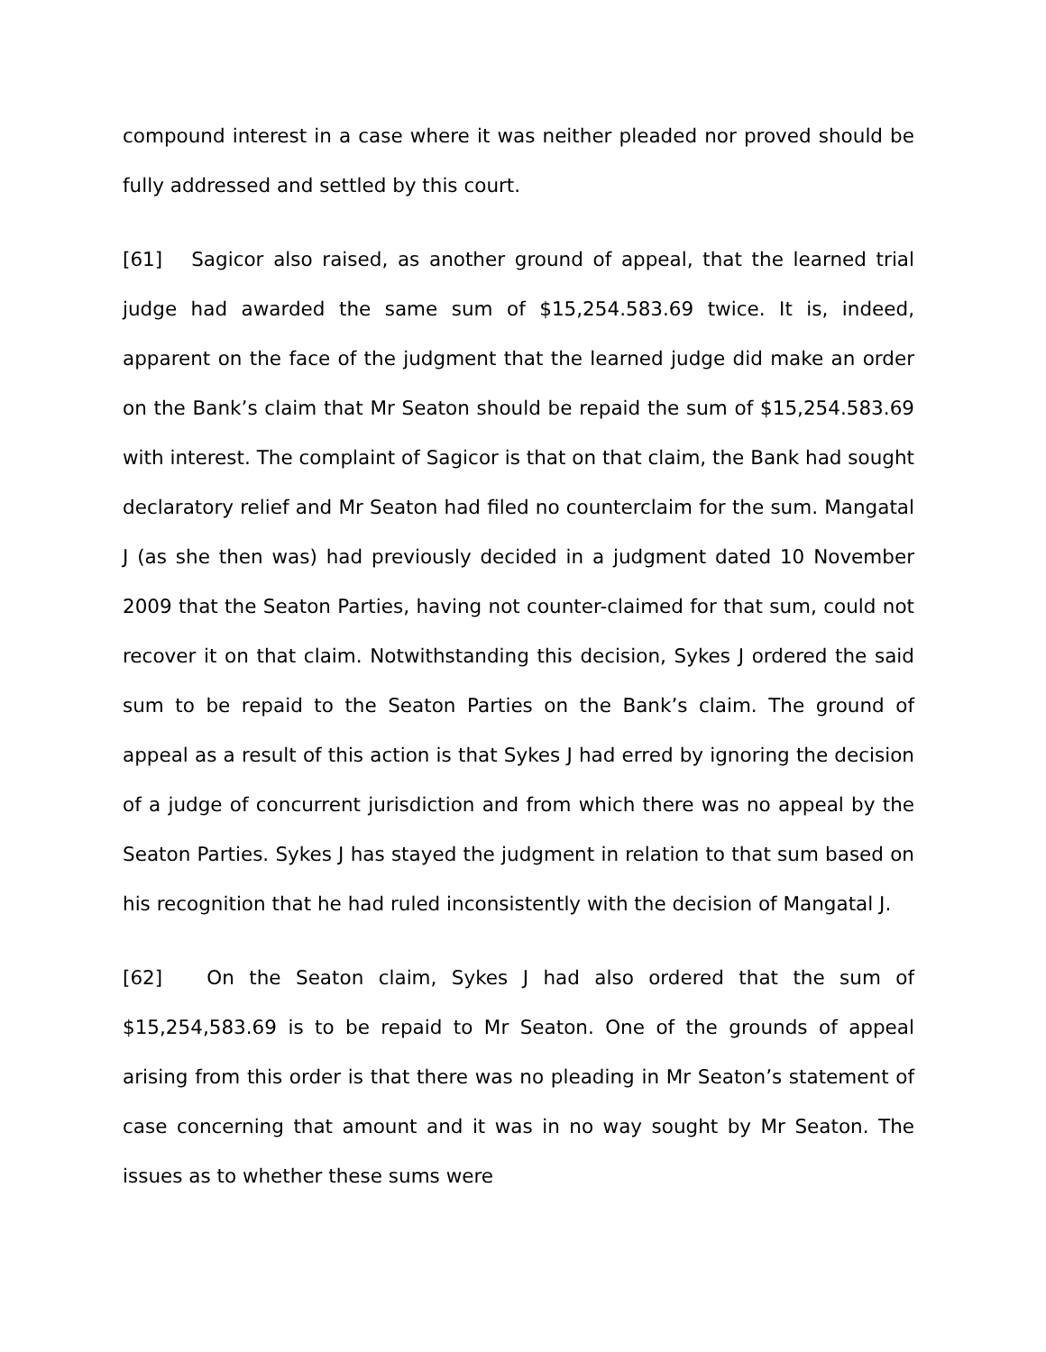compound interest in a case where it was neither pleaded nor proved should be fully addressed and settled by this court.
[61] Sagicor also raised, as another ground of appeal, that the learned trial judge had awarded the same sum of $15,254.583.69 twice. It is, indeed, apparent on the face of the judgment that the learned judge did make an order on the Bank’s claim that Mr Seaton should be repaid the sum of $15,254.583.69 with interest. The complaint of Sagicor is that on that claim, the Bank had sought declaratory relief and Mr Seaton had filed no counterclaim for the sum. Mangatal J (as she then was) had previously decided in a judgment dated 10 November 2009 that the Seaton Parties, having not counter-claimed for that sum, could not recover it on that claim. Notwithstanding this decision, Sykes J ordered the said sum to be repaid to the Seaton Parties on the Bank’s claim. The ground of appeal as a result of this action is that Sykes J had erred by ignoring the decision of a judge of concurrent jurisdiction and from which there was no appeal by the Seaton Parties. Sykes J has stayed the judgment in relation to that sum based on his recognition that he had ruled inconsistently with the decision of Mangatal J.
[62] On the Seaton claim, Sykes J had also ordered that the sum of $15,254,583.69 is to be repaid to Mr Seaton. One of the grounds of appeal arising from this order is that there was no pleading in Mr Seaton’s statement of case concerning that amount and it was in no way sought by Mr Seaton. The issues as to whether these sums were